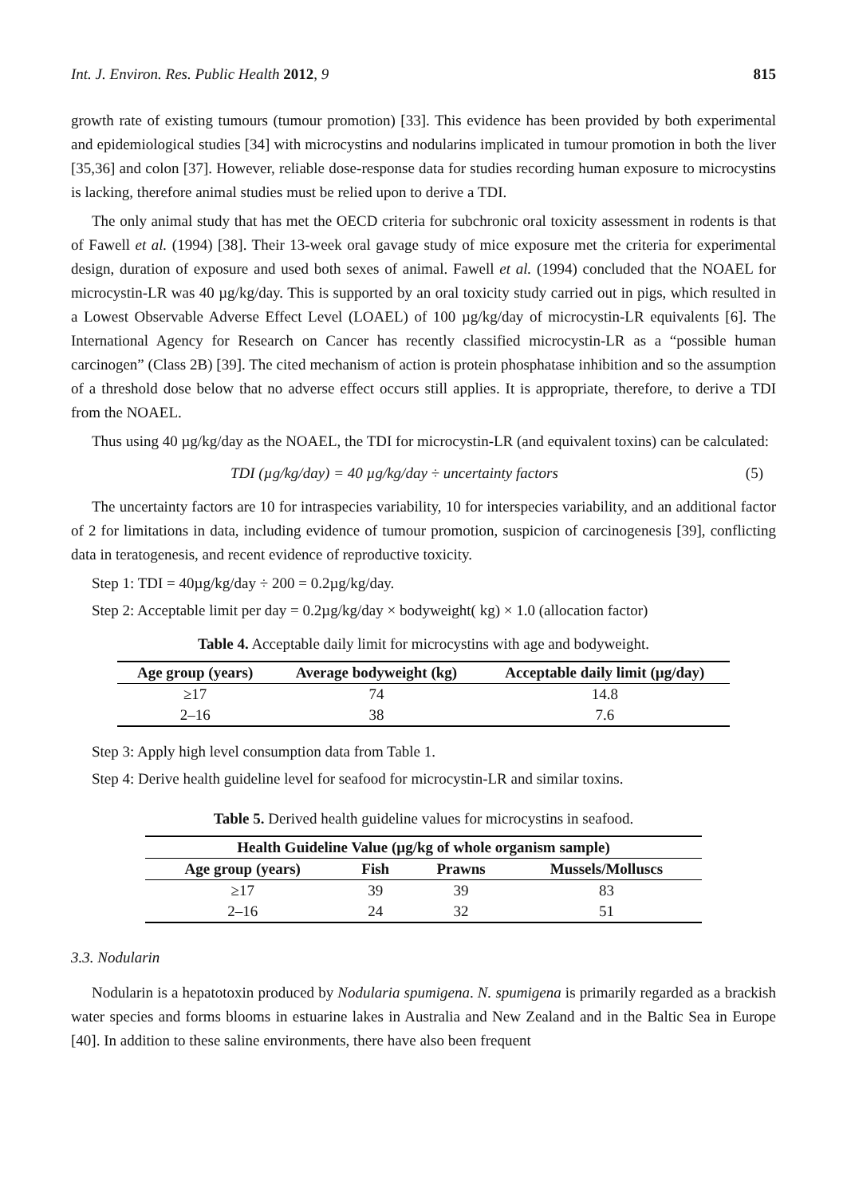Int. J. Environ. Res. Public Health 2012, 9 815
growth rate of existing tumours (tumour promotion) [33]. This evidence has been provided by both experimental and epidemiological studies [34] with microcystins and nodularins implicated in tumour promotion in both the liver [35,36] and colon [37]. However, reliable dose-response data for studies recording human exposure to microcystins is lacking, therefore animal studies must be relied upon to derive a TDI.
The only animal study that has met the OECD criteria for subchronic oral toxicity assessment in rodents is that of Fawell et al. (1994) [38]. Their 13-week oral gavage study of mice exposure met the criteria for experimental design, duration of exposure and used both sexes of animal. Fawell et al. (1994) concluded that the NOAEL for microcystin-LR was 40 µg/kg/day. This is supported by an oral toxicity study carried out in pigs, which resulted in a Lowest Observable Adverse Effect Level (LOAEL) of 100 µg/kg/day of microcystin-LR equivalents [6]. The International Agency for Research on Cancer has recently classified microcystin-LR as a “possible human carcinogen” (Class 2B) [39]. The cited mechanism of action is protein phosphatase inhibition and so the assumption of a threshold dose below that no adverse effect occurs still applies. It is appropriate, therefore, to derive a TDI from the NOAEL.
Thus using 40 µg/kg/day as the NOAEL, the TDI for microcystin-LR (and equivalent toxins) can be calculated:
TDI (µg/kg/day) = 40 µg/kg/day ÷ uncertainty factors (5)
The uncertainty factors are 10 for intraspecies variability, 10 for interspecies variability, and an additional factor of 2 for limitations in data, including evidence of tumour promotion, suspicion of carcinogenesis [39], conflicting data in teratogenesis, and recent evidence of reproductive toxicity.
Step 1: TDI = 40µg/kg/day ÷ 200 = 0.2µg/kg/day.
Step 2: Acceptable limit per day = 0.2µg/kg/day × bodyweight( kg) × 1.0 (allocation factor)
Table 4. Acceptable daily limit for microcystins with age and bodyweight.
| Age group (years) | Average bodyweight (kg) | Acceptable daily limit (µg/day) |
| --- | --- | --- |
| ≥17 | 74 | 14.8 |
| 2–16 | 38 | 7.6 |
Step 3: Apply high level consumption data from Table 1.
Step 4: Derive health guideline level for seafood for microcystin-LR and similar toxins.
Table 5. Derived health guideline values for microcystins in seafood.
| Health Guideline Value (µg/kg of whole organism sample) | | | |
| --- | --- | --- | --- |
| Age group (years) | Fish | Prawns | Mussels/Molluscs |
| ≥17 | 39 | 39 | 83 |
| 2–16 | 24 | 32 | 51 |
3.3. Nodularin
Nodularin is a hepatotoxin produced by Nodularia spumigena. N. spumigena is primarily regarded as a brackish water species and forms blooms in estuarine lakes in Australia and New Zealand and in the Baltic Sea in Europe [40]. In addition to these saline environments, there have also been frequent